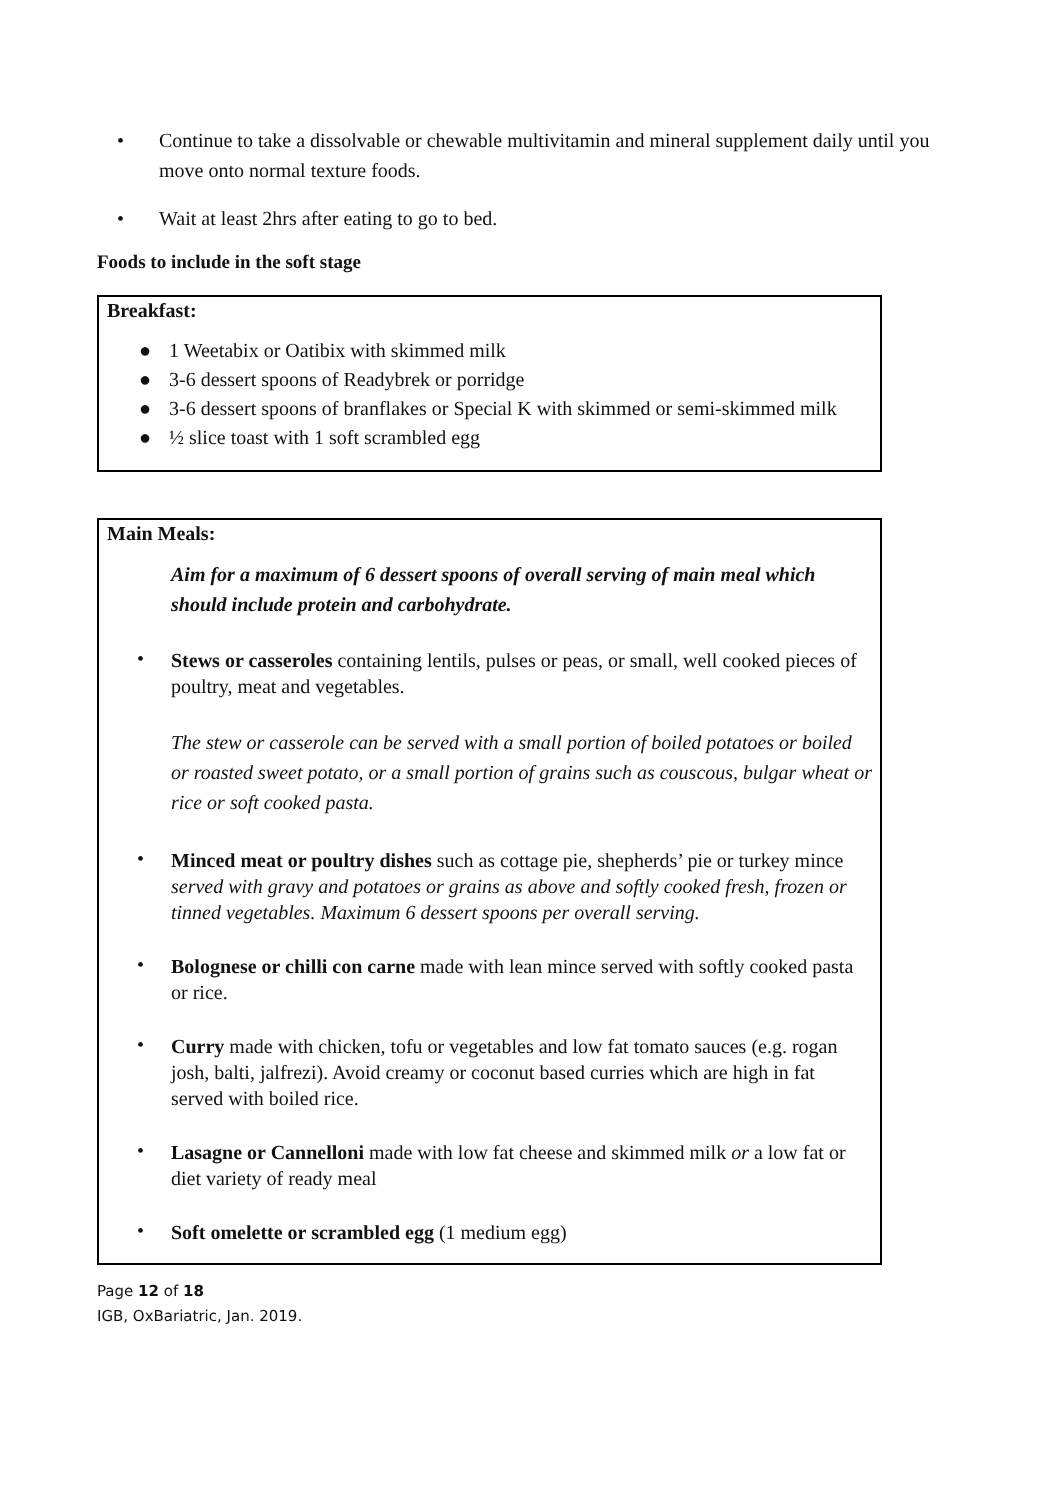• Continue to take a dissolvable or chewable multivitamin and mineral supplement daily until you move onto normal texture foods.
• Wait at least 2hrs after eating to go to bed.
Foods to include in the soft stage
Breakfast:
● 1 Weetabix or Oatibix with skimmed milk
● 3-6 dessert spoons of Readybrek or porridge
● 3-6 dessert spoons of branflakes or Special K with skimmed or semi-skimmed milk
● ½ slice toast with 1 soft scrambled egg
Main Meals:
Aim for a maximum of 6 dessert spoons of overall serving of main meal which should include protein and carbohydrate.
• Stews or casseroles containing lentils, pulses or peas, or small, well cooked pieces of poultry, meat and vegetables.
The stew or casserole can be served with a small portion of boiled potatoes or boiled or roasted sweet potato, or a small portion of grains such as couscous, bulgar wheat or rice or soft cooked pasta.
• Minced meat or poultry dishes such as cottage pie, shepherds’ pie or turkey mince served with gravy and potatoes or grains as above and softly cooked fresh, frozen or tinned vegetables. Maximum 6 dessert spoons per overall serving.
• Bolognese or chilli con carne made with lean mince served with softly cooked pasta or rice.
• Curry made with chicken, tofu or vegetables and low fat tomato sauces (e.g. rogan josh, balti, jalfrezi). Avoid creamy or coconut based curries which are high in fat served with boiled rice.
• Lasagne or Cannelloni made with low fat cheese and skimmed milk or a low fat or diet variety of ready meal
• Soft omelette or scrambled egg (1 medium egg)
Page 12 of 18
IGB, OxBariatric, Jan. 2019.